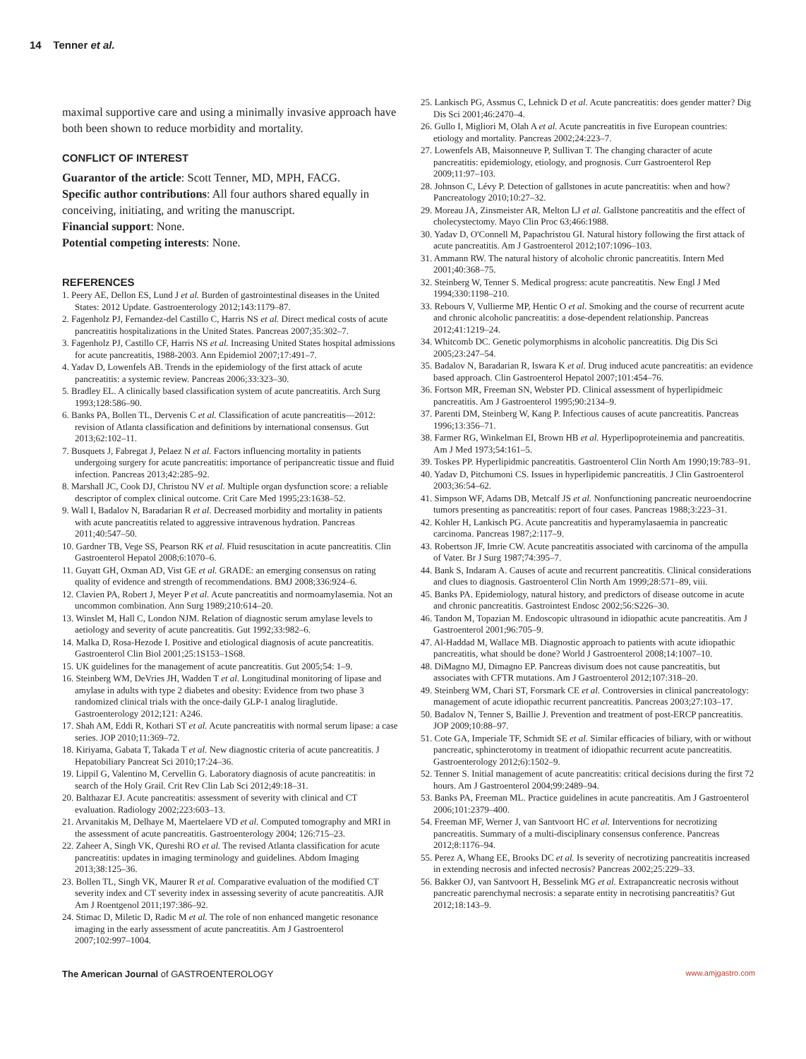14 Tenner et al.
maximal supportive care and using a minimally invasive approach have both been shown to reduce morbidity and mortality.
CONFLICT OF INTEREST
Guarantor of the article: Scott Tenner, MD, MPH, FACG.
Specific author contributions: All four authors shared equally in conceiving, initiating, and writing the manuscript.
Financial support: None.
Potential competing interests: None.
REFERENCES
1. Peery AE, Dellon ES, Lund J et al. Burden of gastrointestinal diseases in the United States: 2012 Update. Gastroenterology 2012;143:1179–87.
2. Fagenholz PJ, Fernandez-del Castillo C, Harris NS et al. Direct medical costs of acute pancreatitis hospitalizations in the United States. Pancreas 2007;35:302–7.
3. Fagenholz PJ, Castillo CF, Harris NS et al. Increasing United States hospital admissions for acute pancreatitis, 1988-2003. Ann Epidemiol 2007;17:491–7.
4. Yadav D, Lowenfels AB. Trends in the epidemiology of the first attack of acute pancreatitis: a systemic review. Pancreas 2006;33:323–30.
5. Bradley EL. A clinically based classification system of acute pancreatitis. Arch Surg 1993;128:586–90.
6. Banks PA, Bollen TL, Dervenis C et al. Classification of acute pancreatitis—2012: revision of Atlanta classification and definitions by international consensus. Gut 2013;62:102–11.
7. Busquets J, Fabregat J, Pelaez N et al. Factors influencing mortality in patients undergoing surgery for acute pancreatitis: importance of peripancreatic tissue and fluid infection. Pancreas 2013;42:285–92.
8. Marshall JC, Cook DJ, Christou NV et al. Multiple organ dysfunction score: a reliable descriptor of complex clinical outcome. Crit Care Med 1995;23:1638–52.
9. Wall I, Badalov N, Baradarian R et al. Decreased morbidity and mortality in patients with acute pancreatitis related to aggressive intravenous hydration. Pancreas 2011;40:547–50.
10. Gardner TB, Vege SS, Pearson RK et al. Fluid resuscitation in acute pancreatitis. Clin Gastroenterol Hepatol 2008;6:1070–6.
11. Guyatt GH, Oxman AD, Vist GE et al. GRADE: an emerging consensus on rating quality of evidence and strength of recommendations. BMJ 2008;336:924–6.
12. Clavien PA, Robert J, Meyer P et al. Acute pancreatitis and normoamylasemia. Not an uncommon combination. Ann Surg 1989;210:614–20.
13. Winslet M, Hall C, London NJM. Relation of diagnostic serum amylase levels to aetiology and severity of acute pancreatitis. Gut 1992;33:982–6.
14. Malka D, Rosa-Hezode I. Positive and etiological diagnosis of acute pancreatitis. Gastroenterol Clin Biol 2001;25:1S153–1S68.
15. UK guidelines for the management of acute pancreatitis. Gut 2005;54: 1–9.
16. Steinberg WM, DeVries JH, Wadden T et al. Longitudinal monitoring of lipase and amylase in adults with type 2 diabetes and obesity: Evidence from two phase 3 randomized clinical trials with the once-daily GLP-1 analog liraglutide. Gastroenterology 2012;121: A246.
17. Shah AM, Eddi R, Kothari ST et al. Acute pancreatitis with normal serum lipase: a case series. JOP 2010;11:369–72.
18. Kiriyama, Gabata T, Takada T et al. New diagnostic criteria of acute pancreatitis. J Hepatobiliary Pancreat Sci 2010;17:24–36.
19. Lippil G, Valentino M, Cervellin G. Laboratory diagnosis of acute pancreatitis: in search of the Holy Grail. Crit Rev Clin Lab Sci 2012;49:18–31.
20. Balthazar EJ. Acute pancreatitis: assessment of severity with clinical and CT evaluation. Radiology 2002;223:603–13.
21. Arvanitakis M, Delhaye M, Maertelaere VD et al. Computed tomography and MRI in the assessment of acute pancreatitis. Gastroenterology 2004; 126:715–23.
22. Zaheer A, Singh VK, Qureshi RO et al. The revised Atlanta classification for acute pancreatitis: updates in imaging terminology and guidelines. Abdom Imaging 2013;38:125–36.
23. Bollen TL, Singh VK, Maurer R et al. Comparative evaluation of the modified CT severity index and CT severity index in assessing severity of acute pancreatitis. AJR Am J Roentgenol 2011;197:386–92.
24. Stimac D, Miletic D, Radic M et al. The role of non enhanced mangetic resonance imaging in the early assessment of acute pancreatitis. Am J Gastroenterol 2007;102:997–1004.
25. Lankisch PG, Assmus C, Lehnick D et al. Acute pancreatitis: does gender matter? Dig Dis Sci 2001;46:2470–4.
26. Gullo I, Migliori M, Olah A et al. Acute pancreatitis in five European countries: etiology and mortality. Pancreas 2002;24:223–7.
27. Lowenfels AB, Maisonneuve P, Sullivan T. The changing character of acute pancreatitis: epidemiology, etiology, and prognosis. Curr Gastroenterol Rep 2009;11:97–103.
28. Johnson C, Lévy P. Detection of gallstones in acute pancreatitis: when and how? Pancreatology 2010;10:27–32.
29. Moreau JA, Zinsmeister AR, Melton LJ et al. Gallstone pancreatitis and the effect of cholecystectomy. Mayo Clin Proc 63;466:1988.
30. Yadav D, O'Connell M, Papachristou GI. Natural history following the first attack of acute pancreatitis. Am J Gastroenterol 2012;107:1096–103.
31. Ammann RW. The natural history of alcoholic chronic pancreatitis. Intern Med 2001;40:368–75.
32. Steinberg W, Tenner S. Medical progress: acute pancreatitis. New Engl J Med 1994;330:1198–210.
33. Rebours V, Vullierme MP, Hentic O et al. Smoking and the course of recurrent acute and chronic alcoholic pancreatitis: a dose-dependent relationship. Pancreas 2012;41:1219–24.
34. Whitcomb DC. Genetic polymorphisms in alcoholic pancreatitis. Dig Dis Sci 2005;23:247–54.
35. Badalov N, Baradarian R, Iswara K et al. Drug induced acute pancreatitis: an evidence based approach. Clin Gastroenterol Hepatol 2007;101:454–76.
36. Fortson MR, Freeman SN, Webster PD. Clinical assessment of hyperlipidmeic pancreatitis. Am J Gastroenterol 1995;90:2134–9.
37. Parenti DM, Steinberg W, Kang P. Infectious causes of acute pancreatitis. Pancreas 1996;13:356–71.
38. Farmer RG, Winkelman EI, Brown HB et al. Hyperlipoproteinemia and pancreatitis. Am J Med 1973;54:161–5.
39. Toskes PP. Hyperlipidmic pancreatitis. Gastroenterol Clin North Am 1990;19:783–91.
40. Yadav D, Pitchumoni CS. Issues in hyperlipidemic pancreatitis. J Clin Gastroenterol 2003;36:54–62.
41. Simpson WF, Adams DB, Metcalf JS et al. Nonfunctioning pancreatic neuroendocrine tumors presenting as pancreatitis: report of four cases. Pancreas 1988;3:223–31.
42. Kohler H, Lankisch PG. Acute pancreatitis and hyperamylasaemia in pancreatic carcinoma. Pancreas 1987;2:117–9.
43. Robertson JF, Imrie CW. Acute pancreatitis associated with carcinoma of the ampulla of Vater. Br J Surg 1987;74:395–7.
44. Bank S, Indaram A. Causes of acute and recurrent pancreatitis. Clinical considerations and clues to diagnosis. Gastroenterol Clin North Am 1999;28:571–89, viii.
45. Banks PA. Epidemiology, natural history, and predictors of disease outcome in acute and chronic pancreatitis. Gastrointest Endosc 2002;56:S226–30.
46. Tandon M, Topazian M. Endoscopic ultrasound in idiopathic acute pancreatitis. Am J Gastroenterol 2001;96:705–9.
47. Al-Haddad M, Wallace MB. Diagnostic approach to patients with acute idiopathic pancreatitis, what should be done? World J Gastroenterol 2008;14:1007–10.
48. DiMagno MJ, Dimagno EP. Pancreas divisum does not cause pancreatitis, but associates with CFTR mutations. Am J Gastroenterol 2012;107:318–20.
49. Steinberg WM, Chari ST, Forsmark CE et al. Controversies in clinical pancreatology: management of acute idiopathic recurrent pancreatitis. Pancreas 2003;27:103–17.
50. Badalov N, Tenner S, Baillie J. Prevention and treatment of post-ERCP pancreatitis. JOP 2009;10:88–97.
51. Cote GA, Imperiale TF, Schmidt SE et al. Similar efficacies of biliary, with or without pancreatic, sphincterotomy in treatment of idiopathic recurrent acute pancreatitis. Gastroenterology 2012;6):1502–9.
52. Tenner S. Initial management of acute pancreatitis: critical decisions during the first 72 hours. Am J Gastroenterol 2004;99:2489–94.
53. Banks PA, Freeman ML. Practice guidelines in acute pancreatitis. Am J Gastroenterol 2006;101:2379–400.
54. Freeman MF, Werner J, van Santvoort HC et al. Interventions for necrotizing pancreatitis. Summary of a multi-disciplinary consensus conference. Pancreas 2012;8:1176–94.
55. Perez A, Whang EE, Brooks DC et al. Is severity of necrotizing pancreatitis increased in extending necrosis and infected necrosis? Pancreas 2002;25:229–33.
56. Bakker OJ, van Santvoort H, Besselink MG et al. Extrapancreatic necrosis without pancreatic parenchymal necrosis: a separate entity in necrotising pancreatitis? Gut 2012;18:143–9.
The American Journal of GASTROENTEROLOGY www.amjgastro.com